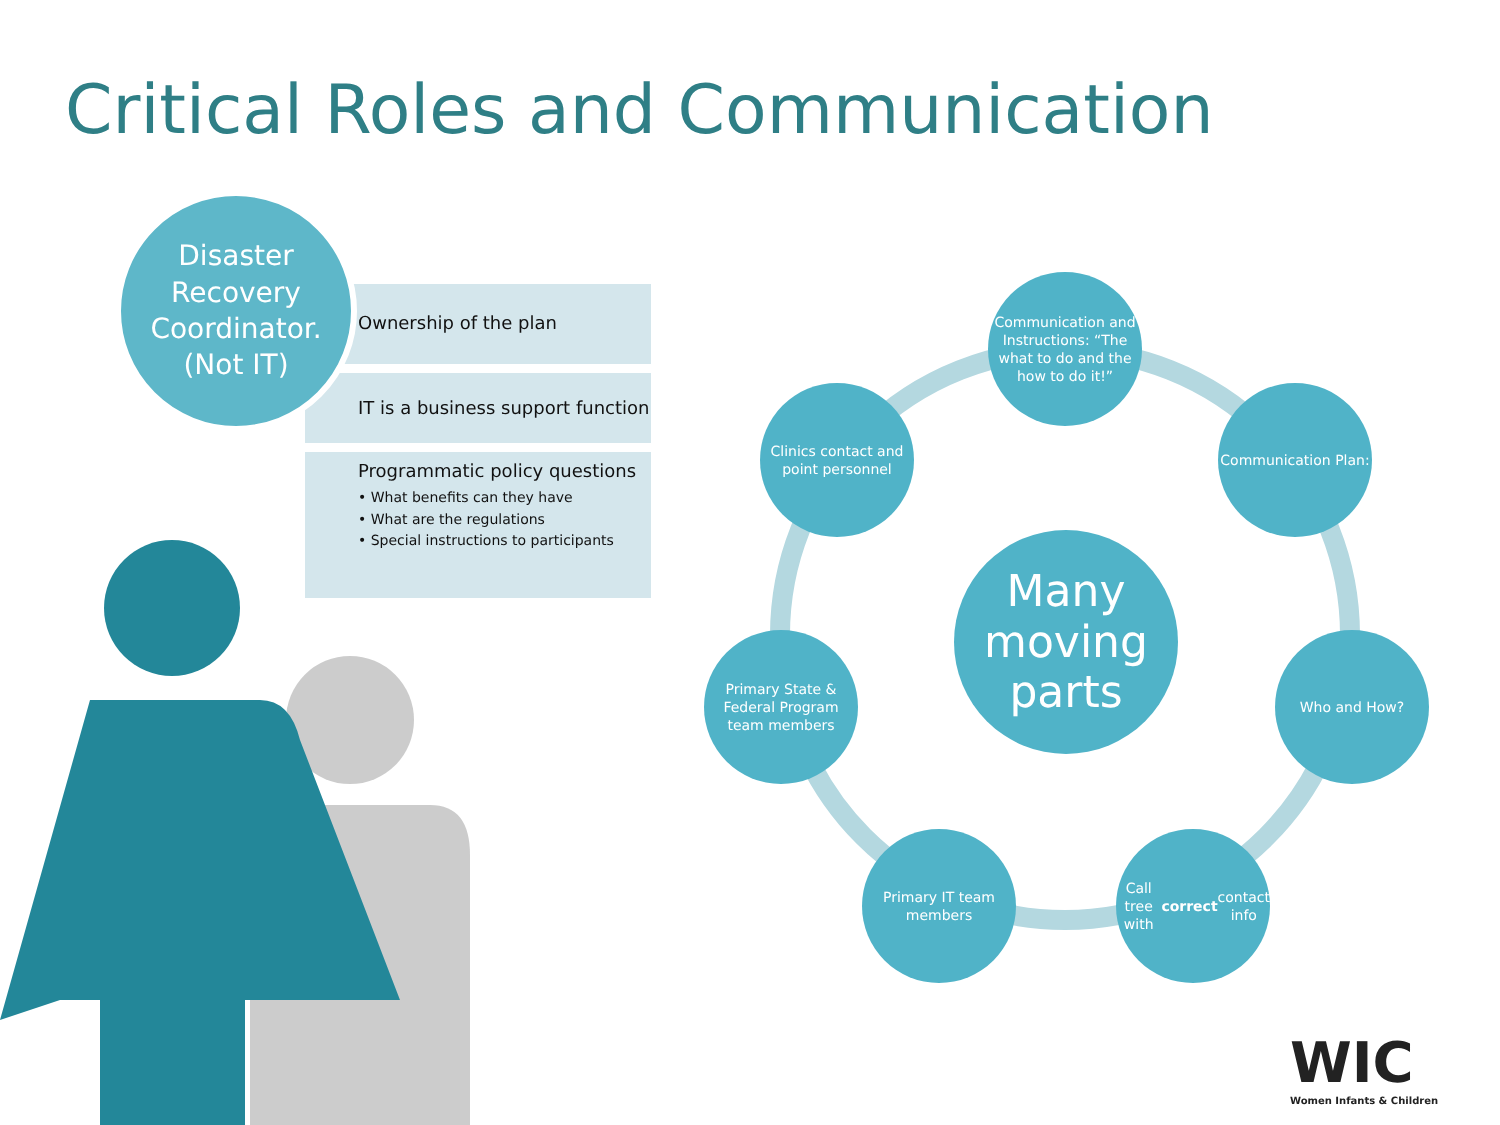Critical Roles and Communication
Ownership of the plan
IT is a business support function
Programmatic policy questions
• What benefits can they have
• What are the regulations
• Special instructions to participants
Disaster Recovery Coordinator. (Not IT)
Many moving parts
Communication and Instructions: “The what to do and the how to do it!”
Communication Plan:
Who and How?
Call tree with correct contact info
Primary IT team members
Primary State & Federal Program team members
Clinics contact and point personnel
WIC
Women Infants & Children